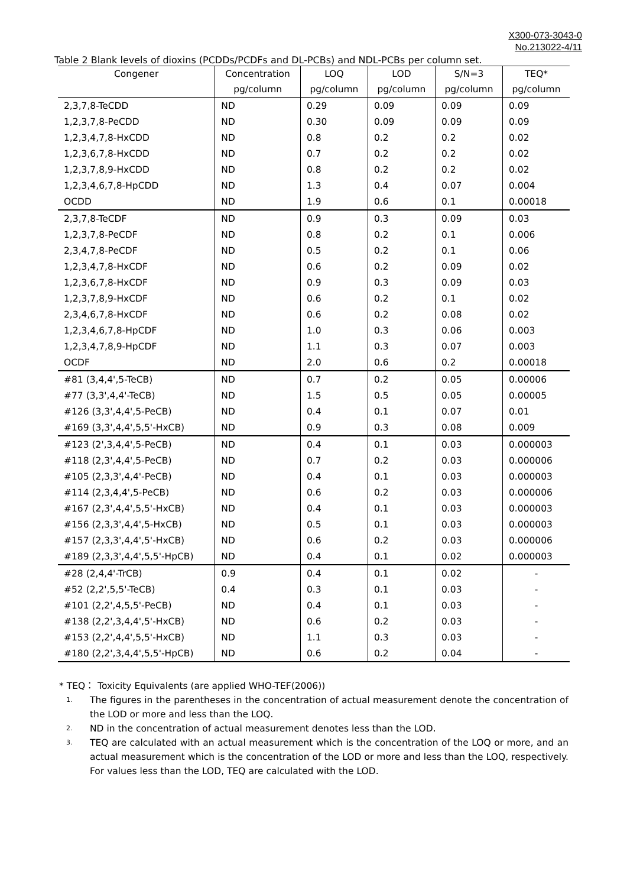X300-073-3043-0
No.213022-4/11
Table 2 Blank levels of dioxins (PCDDs/PCDFs and DL-PCBs) and NDL-PCBs per column set.
| Congener | Concentration | LOQ | LOD | S/N=3 | TEQ* |
| --- | --- | --- | --- | --- | --- |
| | pg/column | pg/column | pg/column | pg/column | pg/column |
| 2,3,7,8-TeCDD | ND | 0.29 | 0.09 | 0.09 | 0.09 |
| 1,2,3,7,8-PeCDD | ND | 0.30 | 0.09 | 0.09 | 0.09 |
| 1,2,3,4,7,8-HxCDD | ND | 0.8 | 0.2 | 0.2 | 0.02 |
| 1,2,3,6,7,8-HxCDD | ND | 0.7 | 0.2 | 0.2 | 0.02 |
| 1,2,3,7,8,9-HxCDD | ND | 0.8 | 0.2 | 0.2 | 0.02 |
| 1,2,3,4,6,7,8-HpCDD | ND | 1.3 | 0.4 | 0.07 | 0.004 |
| OCDD | ND | 1.9 | 0.6 | 0.1 | 0.00018 |
| 2,3,7,8-TeCDF | ND | 0.9 | 0.3 | 0.09 | 0.03 |
| 1,2,3,7,8-PeCDF | ND | 0.8 | 0.2 | 0.1 | 0.006 |
| 2,3,4,7,8-PeCDF | ND | 0.5 | 0.2 | 0.1 | 0.06 |
| 1,2,3,4,7,8-HxCDF | ND | 0.6 | 0.2 | 0.09 | 0.02 |
| 1,2,3,6,7,8-HxCDF | ND | 0.9 | 0.3 | 0.09 | 0.03 |
| 1,2,3,7,8,9-HxCDF | ND | 0.6 | 0.2 | 0.1 | 0.02 |
| 2,3,4,6,7,8-HxCDF | ND | 0.6 | 0.2 | 0.08 | 0.02 |
| 1,2,3,4,6,7,8-HpCDF | ND | 1.0 | 0.3 | 0.06 | 0.003 |
| 1,2,3,4,7,8,9-HpCDF | ND | 1.1 | 0.3 | 0.07 | 0.003 |
| OCDF | ND | 2.0 | 0.6 | 0.2 | 0.00018 |
| #81 (3,4,4',5-TeCB) | ND | 0.7 | 0.2 | 0.05 | 0.00006 |
| #77 (3,3',4,4'-TeCB) | ND | 1.5 | 0.5 | 0.05 | 0.00005 |
| #126 (3,3',4,4',5-PeCB) | ND | 0.4 | 0.1 | 0.07 | 0.01 |
| #169 (3,3',4,4',5,5'-HxCB) | ND | 0.9 | 0.3 | 0.08 | 0.009 |
| #123 (2',3,4,4',5-PeCB) | ND | 0.4 | 0.1 | 0.03 | 0.000003 |
| #118 (2,3',4,4',5-PeCB) | ND | 0.7 | 0.2 | 0.03 | 0.000006 |
| #105 (2,3,3',4,4'-PeCB) | ND | 0.4 | 0.1 | 0.03 | 0.000003 |
| #114 (2,3,4,4',5-PeCB) | ND | 0.6 | 0.2 | 0.03 | 0.000006 |
| #167 (2,3',4,4',5,5'-HxCB) | ND | 0.4 | 0.1 | 0.03 | 0.000003 |
| #156 (2,3,3',4,4',5-HxCB) | ND | 0.5 | 0.1 | 0.03 | 0.000003 |
| #157 (2,3,3',4,4',5'-HxCB) | ND | 0.6 | 0.2 | 0.03 | 0.000006 |
| #189 (2,3,3',4,4',5,5'-HpCB) | ND | 0.4 | 0.1 | 0.02 | 0.000003 |
| #28 (2,4,4'-TrCB) | 0.9 | 0.4 | 0.1 | 0.02 | - |
| #52 (2,2',5,5'-TeCB) | 0.4 | 0.3 | 0.1 | 0.03 | - |
| #101 (2,2',4,5,5'-PeCB) | ND | 0.4 | 0.1 | 0.03 | - |
| #138 (2,2',3,4,4',5'-HxCB) | ND | 0.6 | 0.2 | 0.03 | - |
| #153 (2,2',4,4',5,5'-HxCB) | ND | 1.1 | 0.3 | 0.03 | - |
| #180 (2,2',3,4,4',5,5'-HpCB) | ND | 0.6 | 0.2 | 0.04 | - |
* TEQ： Toxicity Equivalents (are applied WHO-TEF(2006))
1. The figures in the parentheses in the concentration of actual measurement denote the concentration of the LOD or more and less than the LOQ.
2. ND in the concentration of actual measurement denotes less than the LOD.
3. TEQ are calculated with an actual measurement which is the concentration of the LOQ or more, and an actual measurement which is the concentration of the LOD or more and less than the LOQ, respectively. For values less than the LOD, TEQ are calculated with the LOD.